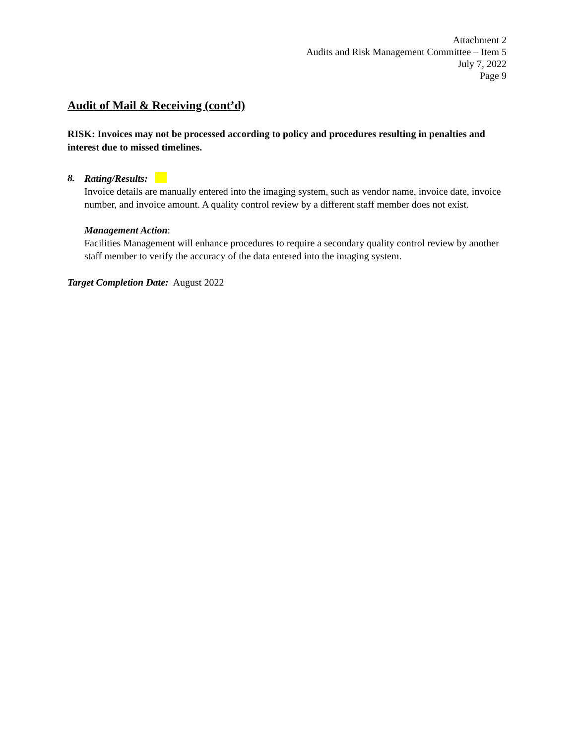Attachment 2
Audits and Risk Management Committee – Item 5
July 7, 2022
Page 9
Audit of Mail & Receiving (cont’d)
RISK: Invoices may not be processed according to policy and procedures resulting in penalties and interest due to missed timelines.
8.
Rating/Results:
Invoice details are manually entered into the imaging system, such as vendor name, invoice date, invoice number, and invoice amount. A quality control review by a different staff member does not exist.
Management Action:
Facilities Management will enhance procedures to require a secondary quality control review by another staff member to verify the accuracy of the data entered into the imaging system.
Target Completion Date: August 2022